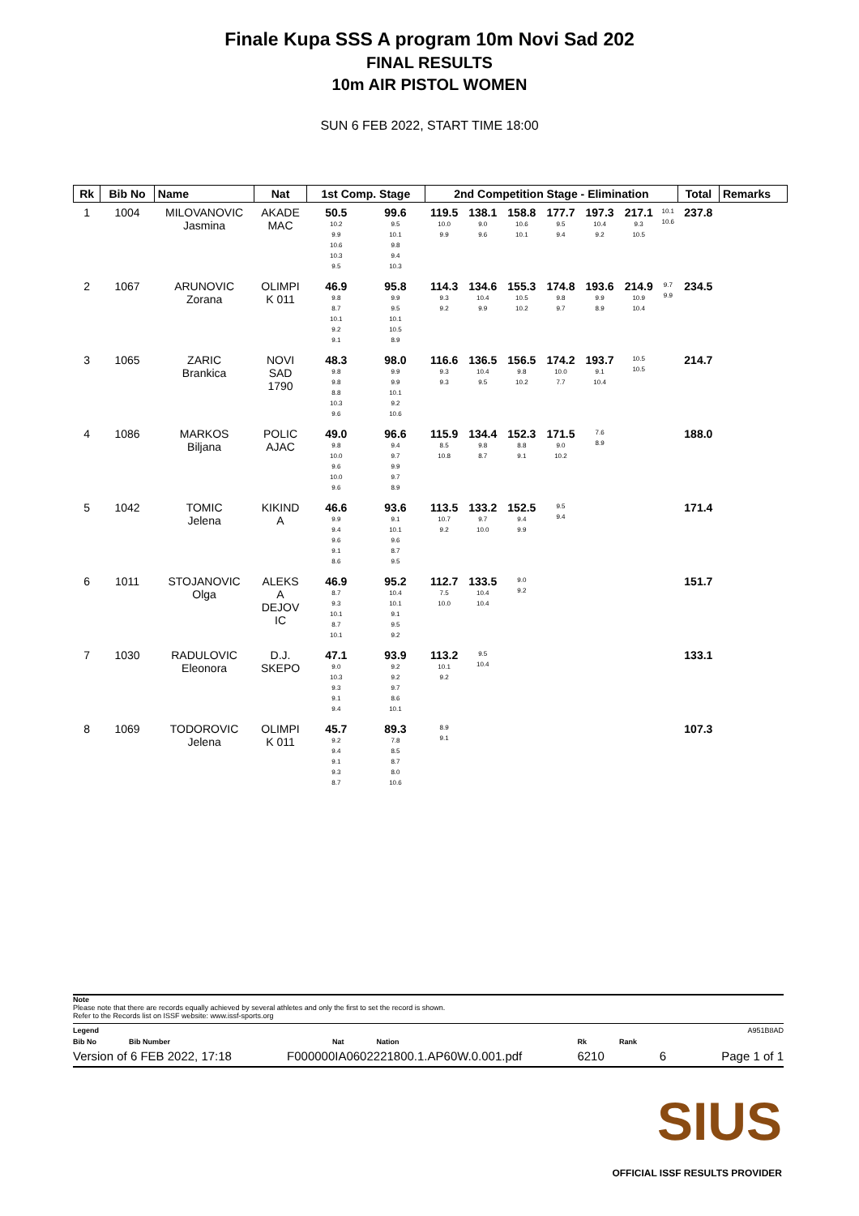Finale Kupa SSS A program 10m Novi Sad 202
FINAL RESULTS
10m AIR PISTOL WOMEN
SUN 6 FEB 2022, START TIME 18:00
| Rk | Bib No | Name | Nat | 1st Comp. Stage | | 2nd Competition Stage - Elimination | | | | | | | Total | Remarks |
| --- | --- | --- | --- | --- | --- | --- | --- | --- | --- | --- | --- | --- | --- | --- |
| 1 | 1004 | MILOVANOVIC Jasmina | AKADE MAC | 50.5 10.2 9.9 10.6 10.3 9.5 | 99.6 9.5 10.1 9.8 9.4 10.3 | 119.5 10.0 9.9 | 138.1 9.0 9.6 | 158.8 10.6 10.1 | 177.7 9.5 9.4 | 197.3 10.4 9.2 | 217.1 9.3 10.5 | 10.1 10.6 | 237.8 | |
| 2 | 1067 | ARUNOVIC Zorana | OLIMPI K 011 | 46.9 9.8 8.7 10.1 9.2 9.1 | 95.8 9.9 9.5 10.1 10.5 8.9 | 114.3 9.3 9.2 | 134.6 10.4 9.9 | 155.3 10.5 10.2 | 174.8 9.8 9.7 | 193.6 9.9 8.9 | 214.9 10.9 10.4 | 9.7 9.9 | 234.5 | |
| 3 | 1065 | ZARIC Brankica | NOVI SAD 1790 | 48.3 9.8 9.8 8.8 10.3 9.6 | 98.0 9.9 9.9 10.1 9.2 10.6 | 116.6 9.3 9.3 | 136.5 10.4 9.5 | 156.5 9.8 10.2 | 174.2 10.0 7.7 | 193.7 9.1 10.4 | 10.5 10.5 | | 214.7 | |
| 4 | 1086 | MARKOS Biljana | POLIC AJAC | 49.0 9.8 10.0 9.6 10.0 9.6 | 96.6 9.4 9.7 9.9 9.7 8.9 | 115.9 8.5 10.8 | 134.4 9.8 8.7 | 152.3 8.8 9.1 | 171.5 9.0 10.2 | 7.6 8.9 | | | 188.0 | |
| 5 | 1042 | TOMIC Jelena | KIKIND A | 46.6 9.9 9.4 9.6 9.1 8.6 | 93.6 9.1 10.1 9.6 8.7 9.5 | 113.5 10.7 9.2 | 133.2 9.7 10.0 | 152.5 9.4 9.9 | 9.5 9.4 | | | | 171.4 | |
| 6 | 1011 | STOJANOVIC Olga | ALEKS A DEJOV IC | 46.9 8.7 9.3 10.1 8.7 10.1 | 95.2 10.4 10.1 9.1 9.5 9.2 | 112.7 7.5 10.0 | 133.5 10.4 10.4 | 9.0 9.2 | | | | | 151.7 | |
| 7 | 1030 | RADULOVIC Eleonora | D.J. SKEPO | 47.1 9.0 10.3 9.3 9.1 9.4 | 93.9 9.2 9.2 9.7 8.6 10.1 | 113.2 10.1 9.2 | 9.5 10.4 | | | | | | 133.1 | |
| 8 | 1069 | TODOROVIC Jelena | OLIMPI K 011 | 45.7 9.2 9.4 9.1 9.3 8.7 | 89.3 7.8 8.5 8.7 8.0 10.6 | 8.9 9.1 | | | | | | | 107.3 | |
Note
Please note that there are records equally achieved by several athletes and only the first to set the record is shown.
Refer to the Records list on ISSF website: www.issf-sports.org
Legend A951B8AD
Bib No Bib Number Nat Nation Rk Rank
Version of 6 FEB 2022, 17:18 F000000IA0602221800.1.AP60W.0.001.pdf 6210 6 Page 1 of 1
SIUS
OFFICIAL ISSF RESULTS PROVIDER